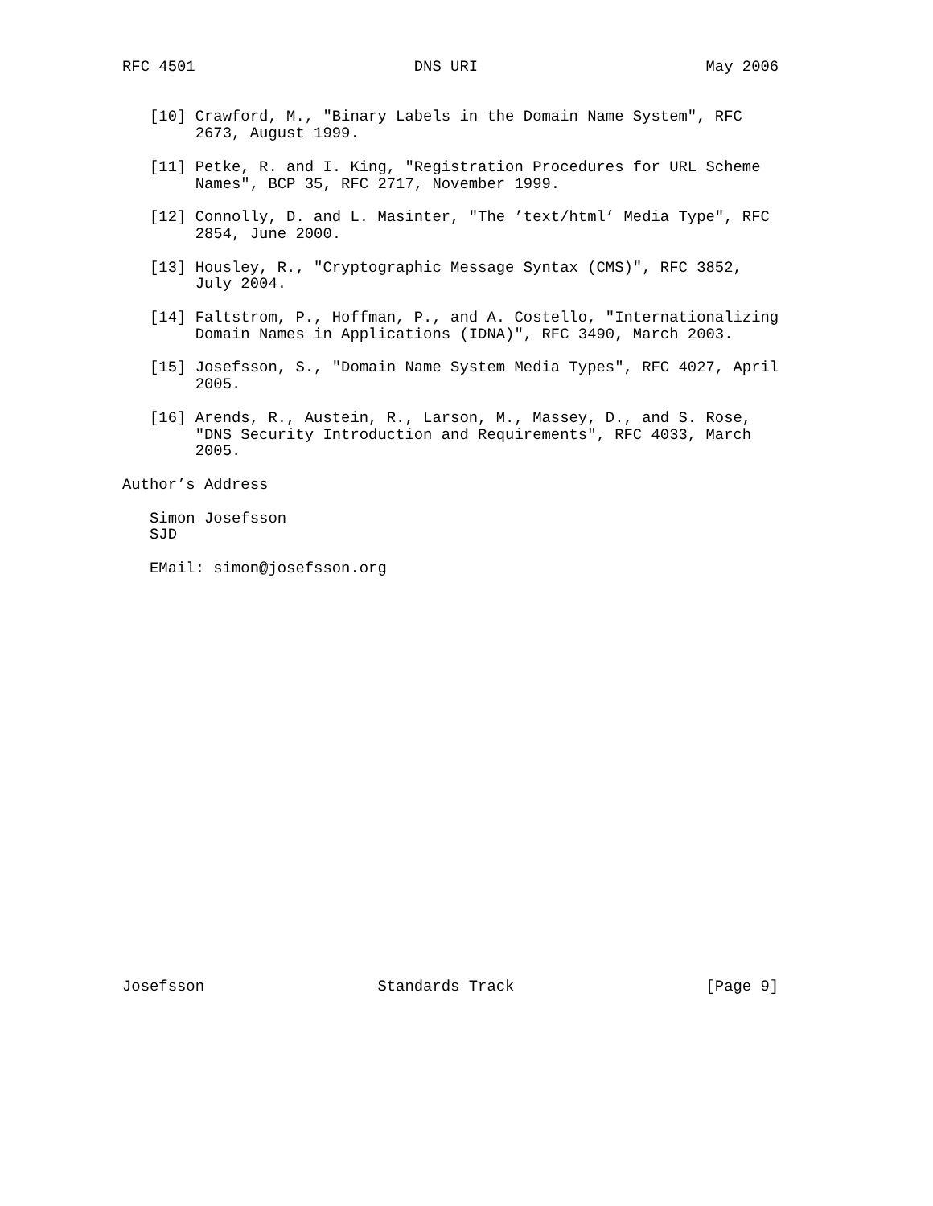RFC 4501                        DNS URI                         May 2006


   [10] Crawford, M., "Binary Labels in the Domain Name System", RFC
        2673, August 1999.

   [11] Petke, R. and I. King, "Registration Procedures for URL Scheme
        Names", BCP 35, RFC 2717, November 1999.

   [12] Connolly, D. and L. Masinter, "The ’text/html’ Media Type", RFC
        2854, June 2000.

   [13] Housley, R., "Cryptographic Message Syntax (CMS)", RFC 3852,
        July 2004.

   [14] Faltstrom, P., Hoffman, P., and A. Costello, "Internationalizing
        Domain Names in Applications (IDNA)", RFC 3490, March 2003.

   [15] Josefsson, S., "Domain Name System Media Types", RFC 4027, April
        2005.

   [16] Arends, R., Austein, R., Larson, M., Massey, D., and S. Rose,
        "DNS Security Introduction and Requirements", RFC 4033, March
        2005.

Author’s Address

   Simon Josefsson
   SJD

   EMail: simon@josefsson.org
























Josefsson                   Standards Track                     [Page 9]